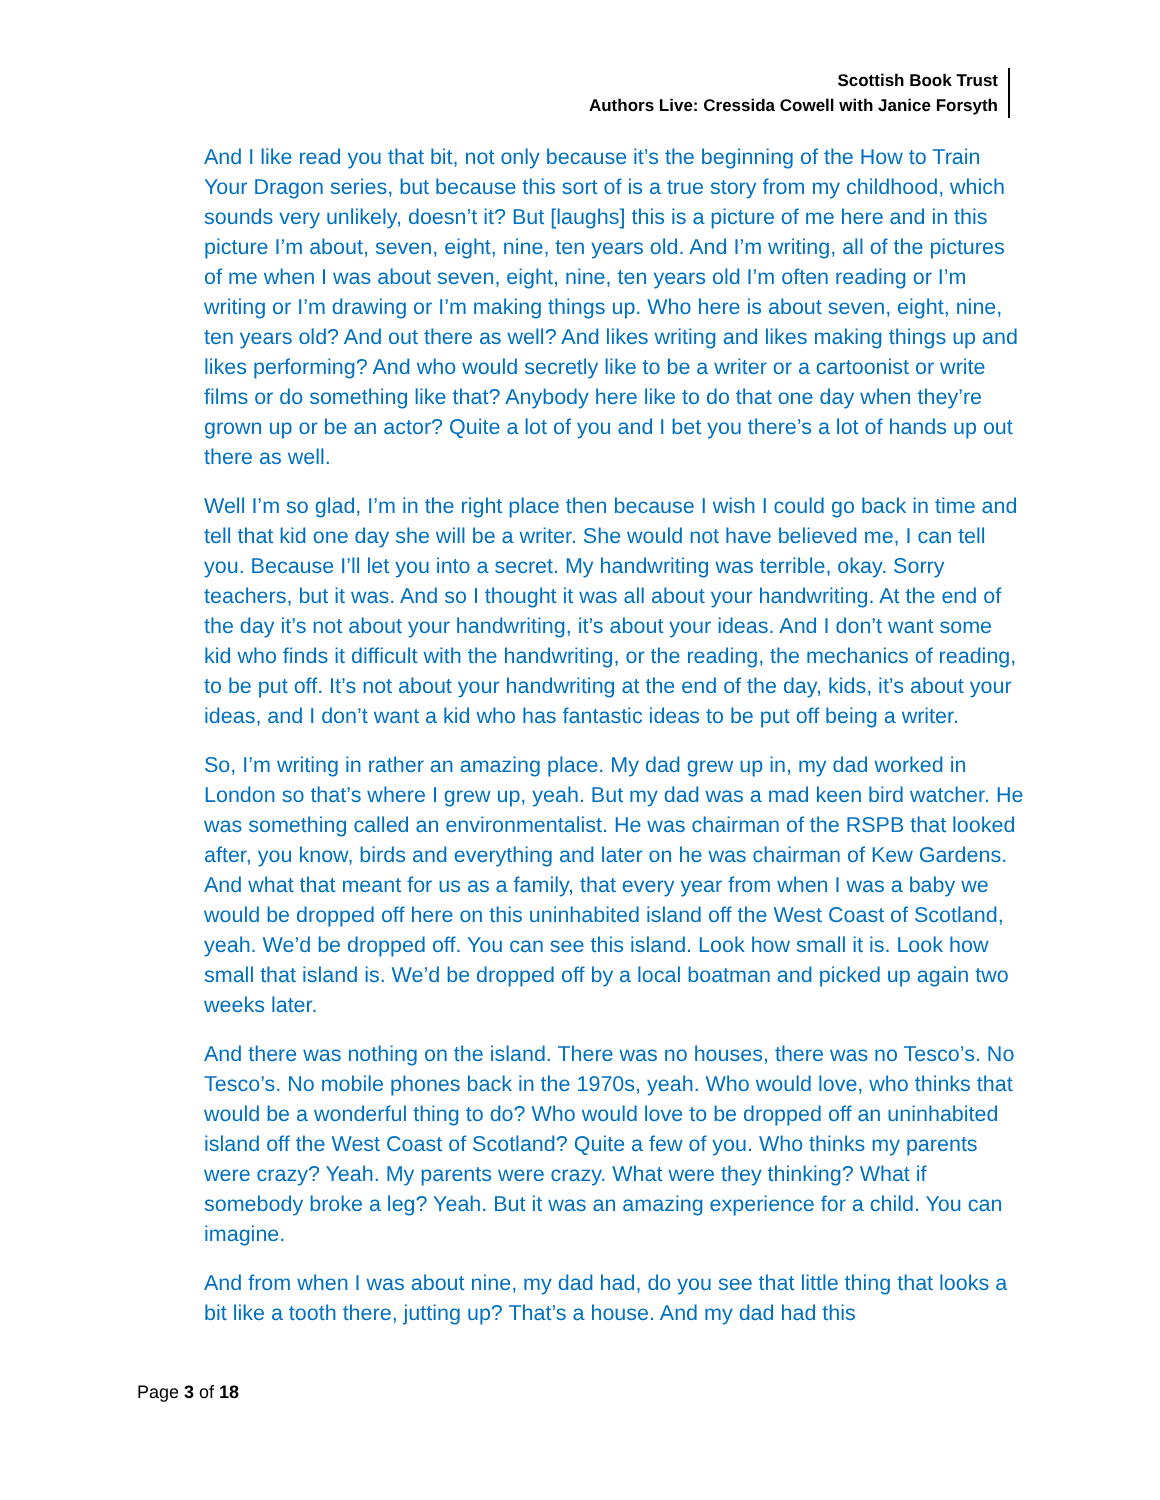Scottish Book Trust
Authors Live: Cressida Cowell with Janice Forsyth
And I like read you that bit, not only because it’s the beginning of the How to Train Your Dragon series, but because this sort of is a true story from my childhood, which sounds very unlikely, doesn’t it? But [laughs] this is a picture of me here and in this picture I’m about, seven, eight, nine, ten years old. And I’m writing, all of the pictures of me when I was about seven, eight, nine, ten years old I’m often reading or I’m writing or I’m drawing or I’m making things up. Who here is about seven, eight, nine, ten years old? And out there as well? And likes writing and likes making things up and likes performing? And who would secretly like to be a writer or a cartoonist or write films or do something like that? Anybody here like to do that one day when they’re grown up or be an actor? Quite a lot of you and I bet you there’s a lot of hands up out there as well.
Well I’m so glad, I’m in the right place then because I wish I could go back in time and tell that kid one day she will be a writer. She would not have believed me, I can tell you. Because I’ll let you into a secret. My handwriting was terrible, okay. Sorry teachers, but it was. And so I thought it was all about your handwriting. At the end of the day it’s not about your handwriting, it’s about your ideas. And I don’t want some kid who finds it difficult with the handwriting, or the reading, the mechanics of reading, to be put off. It’s not about your handwriting at the end of the day, kids, it’s about your ideas, and I don’t want a kid who has fantastic ideas to be put off being a writer.
So, I’m writing in rather an amazing place. My dad grew up in, my dad worked in London so that’s where I grew up, yeah. But my dad was a mad keen bird watcher. He was something called an environmentalist. He was chairman of the RSPB that looked after, you know, birds and everything and later on he was chairman of Kew Gardens. And what that meant for us as a family, that every year from when I was a baby we would be dropped off here on this uninhabited island off the West Coast of Scotland, yeah. We’d be dropped off. You can see this island. Look how small it is. Look how small that island is. We’d be dropped off by a local boatman and picked up again two weeks later.
And there was nothing on the island. There was no houses, there was no Tesco’s. No Tesco’s. No mobile phones back in the 1970s, yeah. Who would love, who thinks that would be a wonderful thing to do? Who would love to be dropped off an uninhabited island off the West Coast of Scotland? Quite a few of you. Who thinks my parents were crazy? Yeah. My parents were crazy. What were they thinking? What if somebody broke a leg? Yeah. But it was an amazing experience for a child. You can imagine.
And from when I was about nine, my dad had, do you see that little thing that looks a bit like a tooth there, jutting up? That’s a house. And my dad had this
Page 3 of 18